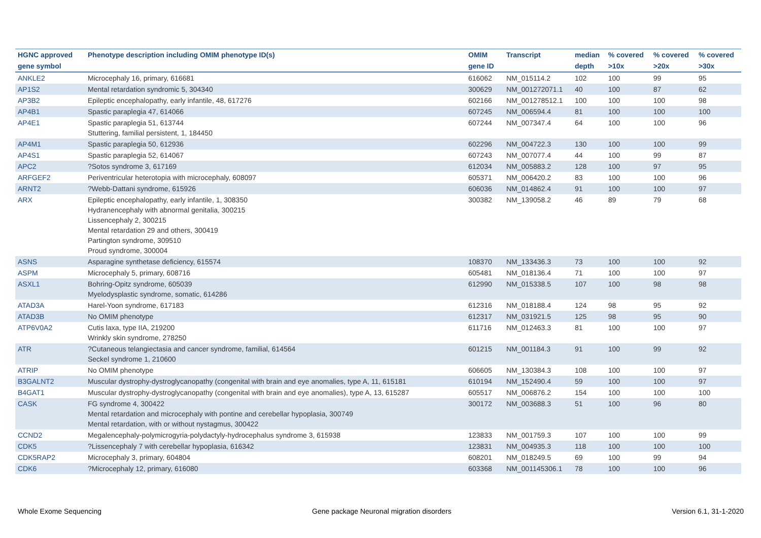| HGNC approved | Phenotype description including OMIM phenotype ID(s) | OMIM | Transcript | median | % covered | % covered | % covered |
| --- | --- | --- | --- | --- | --- | --- | --- |
| gene symbol | | gene ID | | depth | >10x | >20x | >30x |
| ANKLE2 | Microcephaly 16, primary, 616681 | 616062 | NM_015114.2 | 102 | 100 | 99 | 95 |
| AP1S2 | Mental retardation syndromic 5, 304340 | 300629 | NM_001272071.1 | 40 | 100 | 87 | 62 |
| AP3B2 | Epileptic encephalopathy, early infantile, 48, 617276 | 602166 | NM_001278512.1 | 100 | 100 | 100 | 98 |
| AP4B1 | Spastic paraplegia 47, 614066 | 607245 | NM_006594.4 | 81 | 100 | 100 | 100 |
| AP4E1 | Spastic paraplegia 51, 613744 Stuttering, familial persistent, 1, 184450 | 607244 | NM_007347.4 | 64 | 100 | 100 | 96 |
| AP4M1 | Spastic paraplegia 50, 612936 | 602296 | NM_004722.3 | 130 | 100 | 100 | 99 |
| AP4S1 | Spastic paraplegia 52, 614067 | 607243 | NM_007077.4 | 44 | 100 | 99 | 87 |
| APC2 | ?Sotos syndrome 3, 617169 | 612034 | NM_005883.2 | 128 | 100 | 97 | 95 |
| ARFGEF2 | Periventricular heterotopia with microcephaly, 608097 | 605371 | NM_006420.2 | 83 | 100 | 100 | 96 |
| ARNT2 | ?Webb-Dattani syndrome, 615926 | 606036 | NM_014862.4 | 91 | 100 | 100 | 97 |
| ARX | Epileptic encephalopathy, early infantile, 1, 308350 Hydranencephaly with abnormal genitalia, 300215 Lissencephaly 2, 300215 Mental retardation 29 and others, 300419 Partington syndrome, 309510 Proud syndrome, 300004 | 300382 | NM_139058.2 | 46 | 89 | 79 | 68 |
| ASNS | Asparagine synthetase deficiency, 615574 | 108370 | NM_133436.3 | 73 | 100 | 100 | 92 |
| ASPM | Microcephaly 5, primary, 608716 | 605481 | NM_018136.4 | 71 | 100 | 100 | 97 |
| ASXL1 | Bohring-Opitz syndrome, 605039 Myelodysplastic syndrome, somatic, 614286 | 612990 | NM_015338.5 | 107 | 100 | 98 | 98 |
| ATAD3A | Harel-Yoon syndrome, 617183 | 612316 | NM_018188.4 | 124 | 98 | 95 | 92 |
| ATAD3B | No OMIM phenotype | 612317 | NM_031921.5 | 125 | 98 | 95 | 90 |
| ATP6V0A2 | Cutis laxa, type IIA, 219200 Wrinkly skin syndrome, 278250 | 611716 | NM_012463.3 | 81 | 100 | 100 | 97 |
| ATR | ?Cutaneous telangiectasia and cancer syndrome, familial, 614564 Seckel syndrome 1, 210600 | 601215 | NM_001184.3 | 91 | 100 | 99 | 92 |
| ATRIP | No OMIM phenotype | 606605 | NM_130384.3 | 108 | 100 | 100 | 97 |
| B3GALNT2 | Muscular dystrophy-dystroglycanopathy (congenital with brain and eye anomalies, type A, 11, 615181 | 610194 | NM_152490.4 | 59 | 100 | 100 | 97 |
| B4GAT1 | Muscular dystrophy-dystroglycanopathy (congenital with brain and eye anomalies), type A, 13, 615287 | 605517 | NM_006876.2 | 154 | 100 | 100 | 100 |
| CASK | FG syndrome 4, 300422 Mental retardation and microcephaly with pontine and cerebellar hypoplasia, 300749 Mental retardation, with or without nystagmus, 300422 | 300172 | NM_003688.3 | 51 | 100 | 96 | 80 |
| CCND2 | Megalencephaly-polymicrogyria-polydactyly-hydrocephalus syndrome 3, 615938 | 123833 | NM_001759.3 | 107 | 100 | 100 | 99 |
| CDK5 | ?Lissencephaly 7 with cerebellar hypoplasia, 616342 | 123831 | NM_004935.3 | 118 | 100 | 100 | 100 |
| CDK5RAP2 | Microcephaly 3, primary, 604804 | 608201 | NM_018249.5 | 69 | 100 | 99 | 94 |
| CDK6 | ?Microcephaly 12, primary, 616080 | 603368 | NM_001145306.1 | 78 | 100 | 100 | 96 |
Whole Exome Sequencing
Gene package Neuronal migration disorders
Version 6.1, 31-1-2020